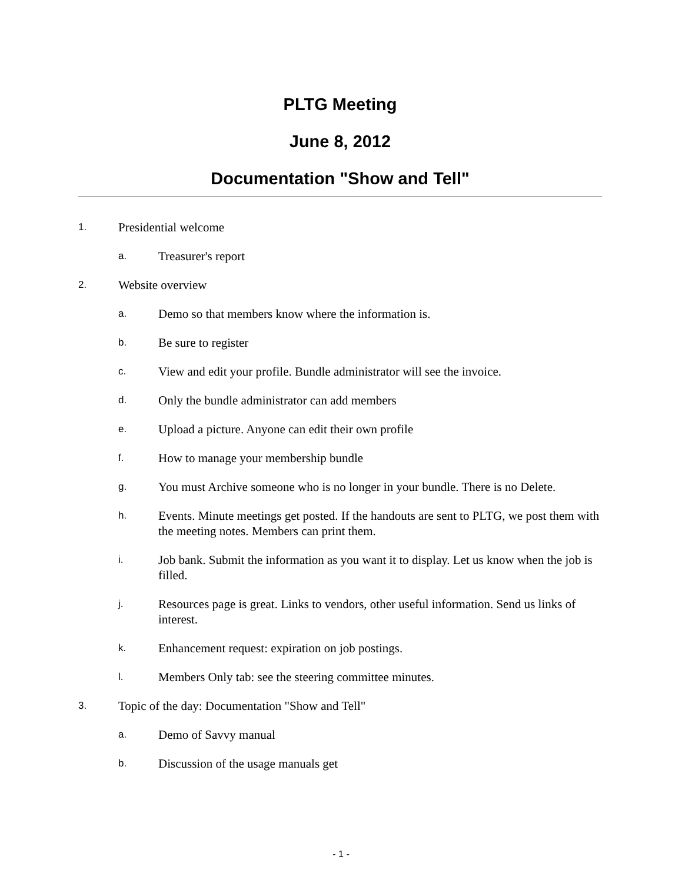PLTG Meeting
June 8, 2012
Documentation "Show and Tell"
1. Presidential welcome
a. Treasurer's report
2. Website overview
a. Demo so that members know where the information is.
b. Be sure to register
c. View and edit your profile. Bundle administrator will see the invoice.
d. Only the bundle administrator can add members
e. Upload a picture. Anyone can edit their own profile
f. How to manage your membership bundle
g. You must Archive someone who is no longer in your bundle. There is no Delete.
h. Events. Minute meetings get posted. If the handouts are sent to PLTG, we post them with the meeting notes. Members can print them.
i. Job bank. Submit the information as you want it to display. Let us know when the job is filled.
j. Resources page is great. Links to vendors, other useful information. Send us links of interest.
k. Enhancement request: expiration on job postings.
l. Members Only tab: see the steering committee minutes.
3. Topic of the day: Documentation "Show and Tell"
a. Demo of Savvy manual
b. Discussion of the usage manuals get
- 1 -